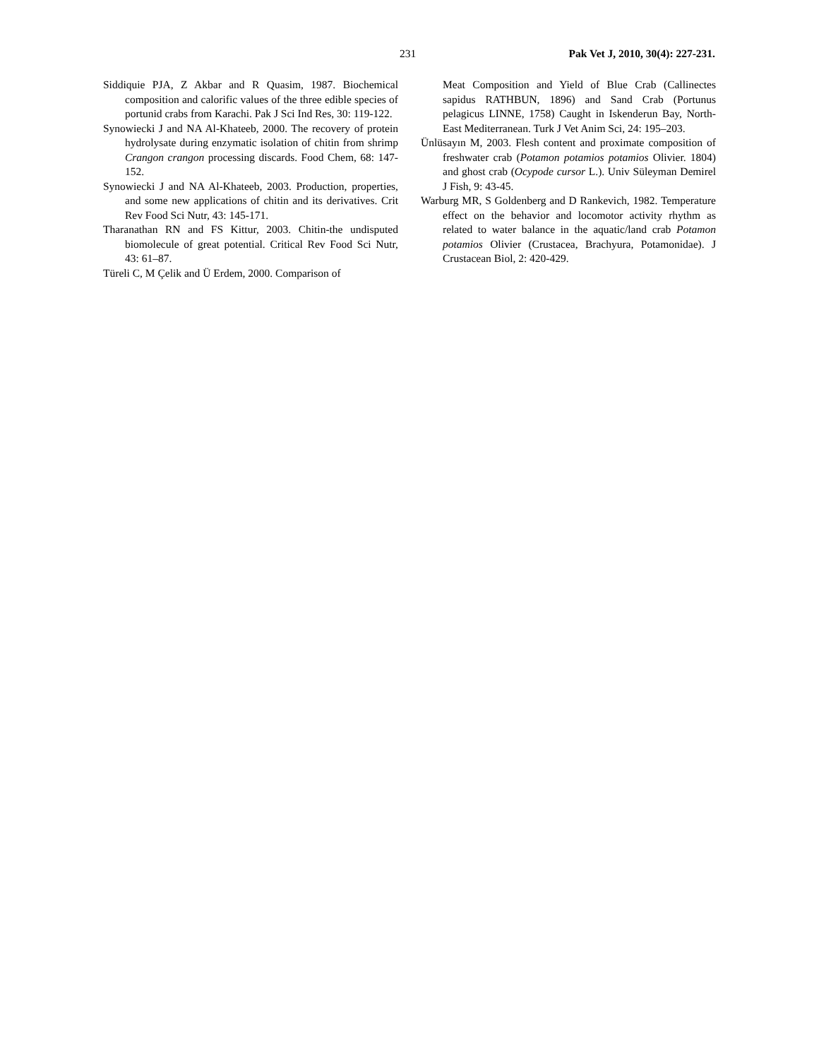231 Pak Vet J, 2010, 30(4): 227-231.
Siddiquie PJA, Z Akbar and R Quasim, 1987. Biochemical composition and calorific values of the three edible species of portunid crabs from Karachi. Pak J Sci Ind Res, 30: 119-122.
Synowiecki J and NA Al-Khateeb, 2000. The recovery of protein hydrolysate during enzymatic isolation of chitin from shrimp Crangon crangon processing discards. Food Chem, 68: 147-152.
Synowiecki J and NA Al-Khateeb, 2003. Production, properties, and some new applications of chitin and its derivatives. Crit Rev Food Sci Nutr, 43: 145-171.
Tharanathan RN and FS Kittur, 2003. Chitin-the undisputed biomolecule of great potential. Critical Rev Food Sci Nutr, 43: 61–87.
Türeli C, M Çelik and Ü Erdem, 2000. Comparison of
Meat Composition and Yield of Blue Crab (Callinectes sapidus RATHBUN, 1896) and Sand Crab (Portunus pelagicus LINNE, 1758) Caught in Iskenderun Bay, North-East Mediterranean. Turk J Vet Anim Sci, 24: 195–203.
Ünlüsayın M, 2003. Flesh content and proximate composition of freshwater crab (Potamon potamios potamios Olivier. 1804) and ghost crab (Ocypode cursor L.). Univ Süleyman Demirel J Fish, 9: 43-45.
Warburg MR, S Goldenberg and D Rankevich, 1982. Temperature effect on the behavior and locomotor activity rhythm as related to water balance in the aquatic/land crab Potamon potamios Olivier (Crustacea, Brachyura, Potamonidae). J Crustacean Biol, 2: 420-429.